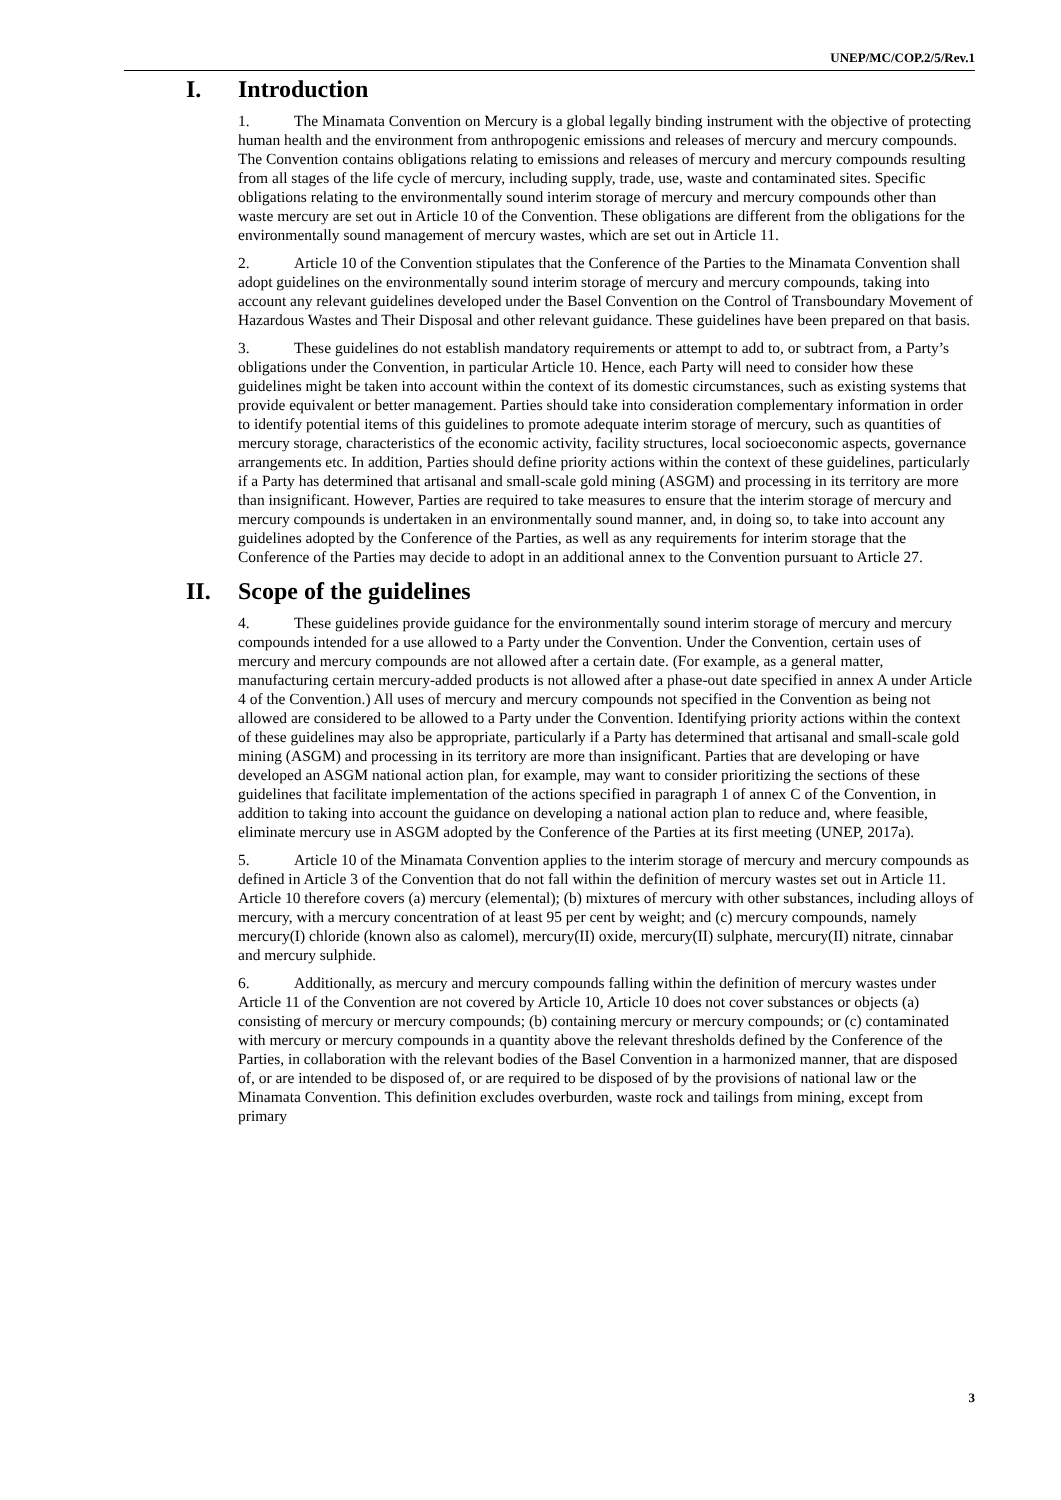UNEP/MC/COP.2/5/Rev.1
I. Introduction
1. The Minamata Convention on Mercury is a global legally binding instrument with the objective of protecting human health and the environment from anthropogenic emissions and releases of mercury and mercury compounds. The Convention contains obligations relating to emissions and releases of mercury and mercury compounds resulting from all stages of the life cycle of mercury, including supply, trade, use, waste and contaminated sites. Specific obligations relating to the environmentally sound interim storage of mercury and mercury compounds other than waste mercury are set out in Article 10 of the Convention. These obligations are different from the obligations for the environmentally sound management of mercury wastes, which are set out in Article 11.
2. Article 10 of the Convention stipulates that the Conference of the Parties to the Minamata Convention shall adopt guidelines on the environmentally sound interim storage of mercury and mercury compounds, taking into account any relevant guidelines developed under the Basel Convention on the Control of Transboundary Movement of Hazardous Wastes and Their Disposal and other relevant guidance. These guidelines have been prepared on that basis.
3. These guidelines do not establish mandatory requirements or attempt to add to, or subtract from, a Party’s obligations under the Convention, in particular Article 10. Hence, each Party will need to consider how these guidelines might be taken into account within the context of its domestic circumstances, such as existing systems that provide equivalent or better management. Parties should take into consideration complementary information in order to identify potential items of this guidelines to promote adequate interim storage of mercury, such as quantities of mercury storage, characteristics of the economic activity, facility structures, local socioeconomic aspects, governance arrangements etc. In addition, Parties should define priority actions within the context of these guidelines, particularly if a Party has determined that artisanal and small-scale gold mining (ASGM) and processing in its territory are more than insignificant. However, Parties are required to take measures to ensure that the interim storage of mercury and mercury compounds is undertaken in an environmentally sound manner, and, in doing so, to take into account any guidelines adopted by the Conference of the Parties, as well as any requirements for interim storage that the Conference of the Parties may decide to adopt in an additional annex to the Convention pursuant to Article 27.
II. Scope of the guidelines
4. These guidelines provide guidance for the environmentally sound interim storage of mercury and mercury compounds intended for a use allowed to a Party under the Convention. Under the Convention, certain uses of mercury and mercury compounds are not allowed after a certain date. (For example, as a general matter, manufacturing certain mercury-added products is not allowed after a phase-out date specified in annex A under Article 4 of the Convention.) All uses of mercury and mercury compounds not specified in the Convention as being not allowed are considered to be allowed to a Party under the Convention. Identifying priority actions within the context of these guidelines may also be appropriate, particularly if a Party has determined that artisanal and small-scale gold mining (ASGM) and processing in its territory are more than insignificant. Parties that are developing or have developed an ASGM national action plan, for example, may want to consider prioritizing the sections of these guidelines that facilitate implementation of the actions specified in paragraph 1 of annex C of the Convention, in addition to taking into account the guidance on developing a national action plan to reduce and, where feasible, eliminate mercury use in ASGM adopted by the Conference of the Parties at its first meeting (UNEP, 2017a).
5. Article 10 of the Minamata Convention applies to the interim storage of mercury and mercury compounds as defined in Article 3 of the Convention that do not fall within the definition of mercury wastes set out in Article 11. Article 10 therefore covers (a) mercury (elemental); (b) mixtures of mercury with other substances, including alloys of mercury, with a mercury concentration of at least 95 per cent by weight; and (c) mercury compounds, namely mercury(I) chloride (known also as calomel), mercury(II) oxide, mercury(II) sulphate, mercury(II) nitrate, cinnabar and mercury sulphide.
6. Additionally, as mercury and mercury compounds falling within the definition of mercury wastes under Article 11 of the Convention are not covered by Article 10, Article 10 does not cover substances or objects (a) consisting of mercury or mercury compounds; (b) containing mercury or mercury compounds; or (c) contaminated with mercury or mercury compounds in a quantity above the relevant thresholds defined by the Conference of the Parties, in collaboration with the relevant bodies of the Basel Convention in a harmonized manner, that are disposed of, or are intended to be disposed of, or are required to be disposed of by the provisions of national law or the Minamata Convention. This definition excludes overburden, waste rock and tailings from mining, except from primary
3